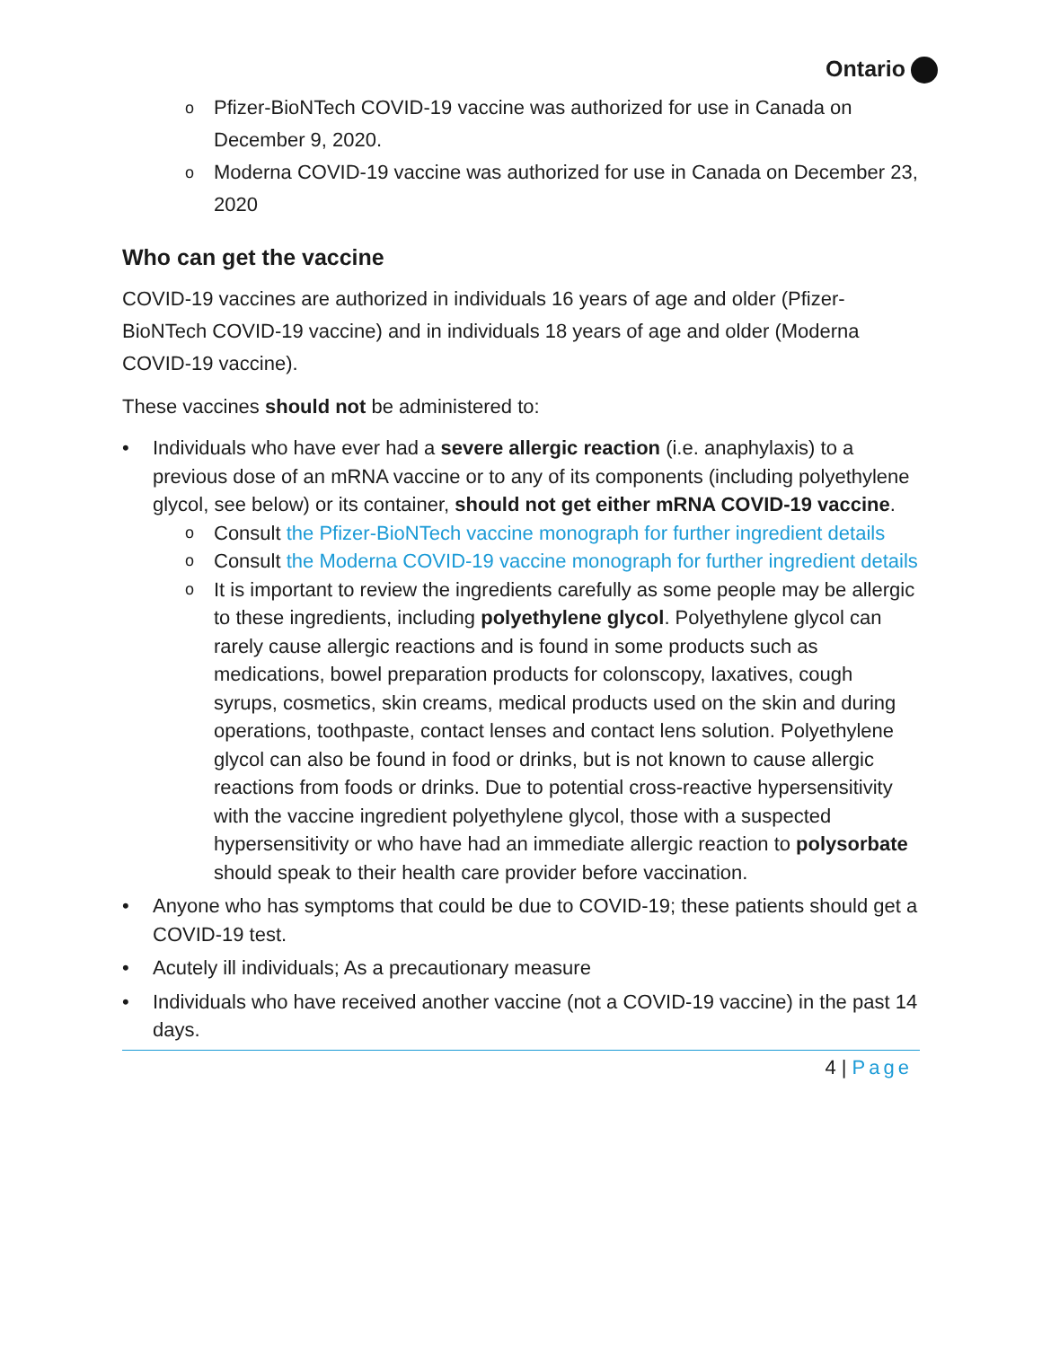Ontario
Pfizer-BioNTech COVID-19 vaccine was authorized for use in Canada on December 9, 2020.
Moderna COVID-19 vaccine was authorized for use in Canada on December 23, 2020
Who can get the vaccine
COVID-19 vaccines are authorized in individuals 16 years of age and older (Pfizer-BioNTech COVID-19 vaccine) and in individuals 18 years of age and older (Moderna COVID-19 vaccine).
These vaccines should not be administered to:
Individuals who have ever had a severe allergic reaction (i.e. anaphylaxis) to a previous dose of an mRNA vaccine or to any of its components (including polyethylene glycol, see below) or its container, should not get either mRNA COVID-19 vaccine.
Consult the Pfizer-BioNTech vaccine monograph for further ingredient details
Consult the Moderna COVID-19 vaccine monograph for further ingredient details
It is important to review the ingredients carefully as some people may be allergic to these ingredients, including polyethylene glycol. Polyethylene glycol can rarely cause allergic reactions and is found in some products such as medications, bowel preparation products for colonscopy, laxatives, cough syrups, cosmetics, skin creams, medical products used on the skin and during operations, toothpaste, contact lenses and contact lens solution. Polyethylene glycol can also be found in food or drinks, but is not known to cause allergic reactions from foods or drinks. Due to potential cross-reactive hypersensitivity with the vaccine ingredient polyethylene glycol, those with a suspected hypersensitivity or who have had an immediate allergic reaction to polysorbate should speak to their health care provider before vaccination.
Anyone who has symptoms that could be due to COVID-19; these patients should get a COVID-19 test.
Acutely ill individuals; As a precautionary measure
Individuals who have received another vaccine (not a COVID-19 vaccine) in the past 14 days.
4 | Page